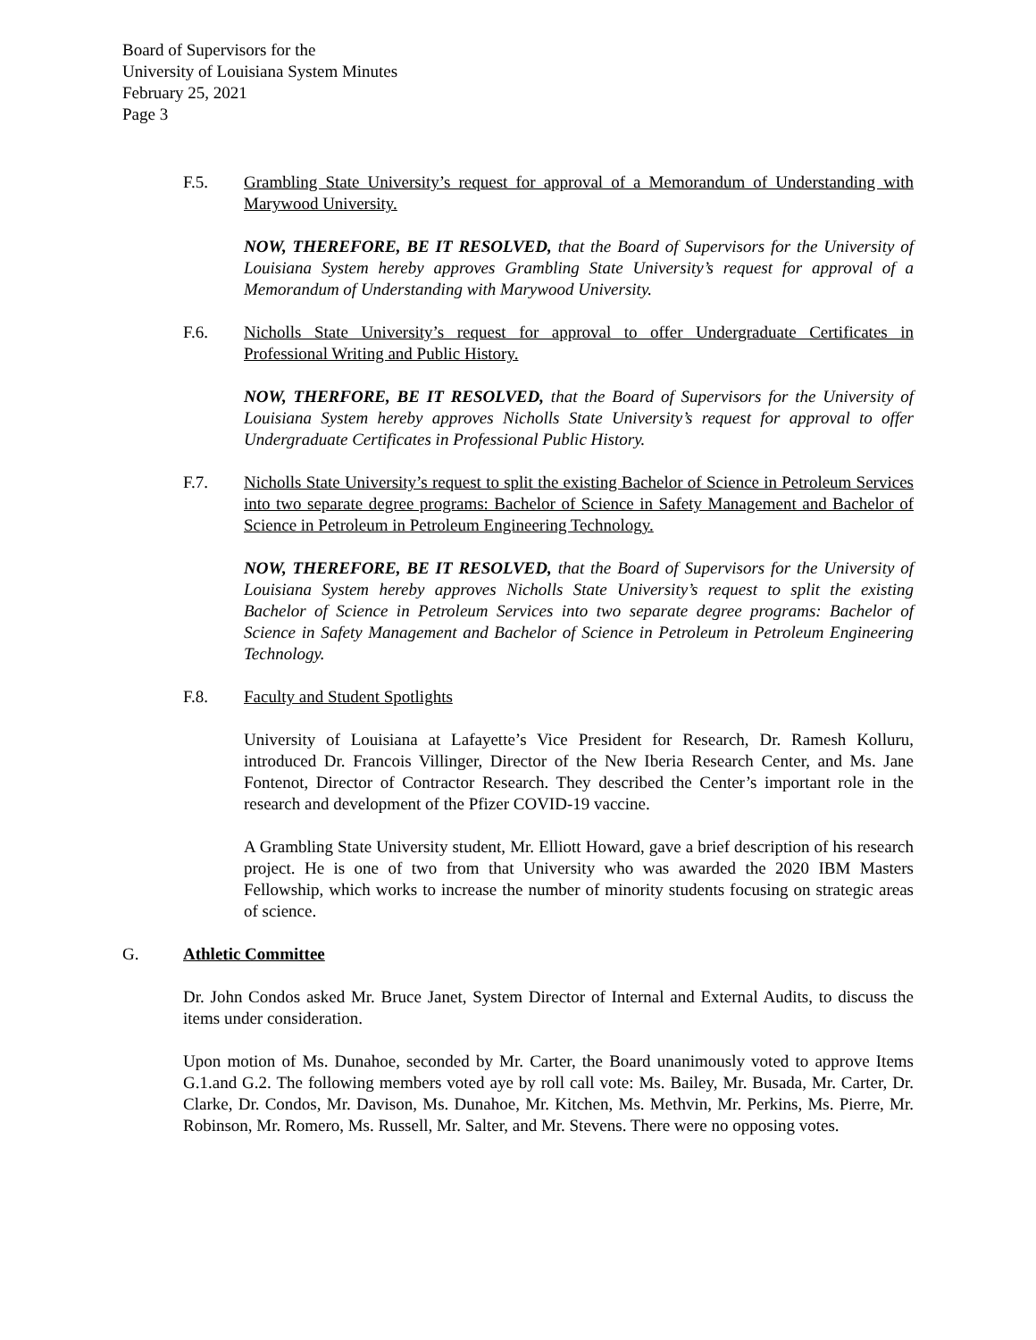Board of Supervisors for the
University of Louisiana System Minutes
February 25, 2021
Page 3
F.5. Grambling State University’s request for approval of a Memorandum of Understanding with Marywood University.
NOW, THEREFORE, BE IT RESOLVED, that the Board of Supervisors for the University of Louisiana System hereby approves Grambling State University’s request for approval of a Memorandum of Understanding with Marywood University.
F.6. Nicholls State University’s request for approval to offer Undergraduate Certificates in Professional Writing and Public History.
NOW, THERFORE, BE IT RESOLVED, that the Board of Supervisors for the University of Louisiana System hereby approves Nicholls State University’s request for approval to offer Undergraduate Certificates in Professional Public History.
F.7. Nicholls State University’s request to split the existing Bachelor of Science in Petroleum Services into two separate degree programs: Bachelor of Science in Safety Management and Bachelor of Science in Petroleum in Petroleum Engineering Technology.
NOW, THEREFORE, BE IT RESOLVED, that the Board of Supervisors for the University of Louisiana System hereby approves Nicholls State University’s request to split the existing Bachelor of Science in Petroleum Services into two separate degree programs: Bachelor of Science in Safety Management and Bachelor of Science in Petroleum in Petroleum Engineering Technology.
F.8. Faculty and Student Spotlights
University of Louisiana at Lafayette’s Vice President for Research, Dr. Ramesh Kolluru, introduced Dr. Francois Villinger, Director of the New Iberia Research Center, and Ms. Jane Fontenot, Director of Contractor Research. They described the Center’s important role in the research and development of the Pfizer COVID-19 vaccine.
A Grambling State University student, Mr. Elliott Howard, gave a brief description of his research project. He is one of two from that University who was awarded the 2020 IBM Masters Fellowship, which works to increase the number of minority students focusing on strategic areas of science.
G. Athletic Committee
Dr. John Condos asked Mr. Bruce Janet, System Director of Internal and External Audits, to discuss the items under consideration.
Upon motion of Ms. Dunahoe, seconded by Mr. Carter, the Board unanimously voted to approve Items G.1.and G.2. The following members voted aye by roll call vote: Ms. Bailey, Mr. Busada, Mr. Carter, Dr. Clarke, Dr. Condos, Mr. Davison, Ms. Dunahoe, Mr. Kitchen, Ms. Methvin, Mr. Perkins, Ms. Pierre, Mr. Robinson, Mr. Romero, Ms. Russell, Mr. Salter, and Mr. Stevens. There were no opposing votes.